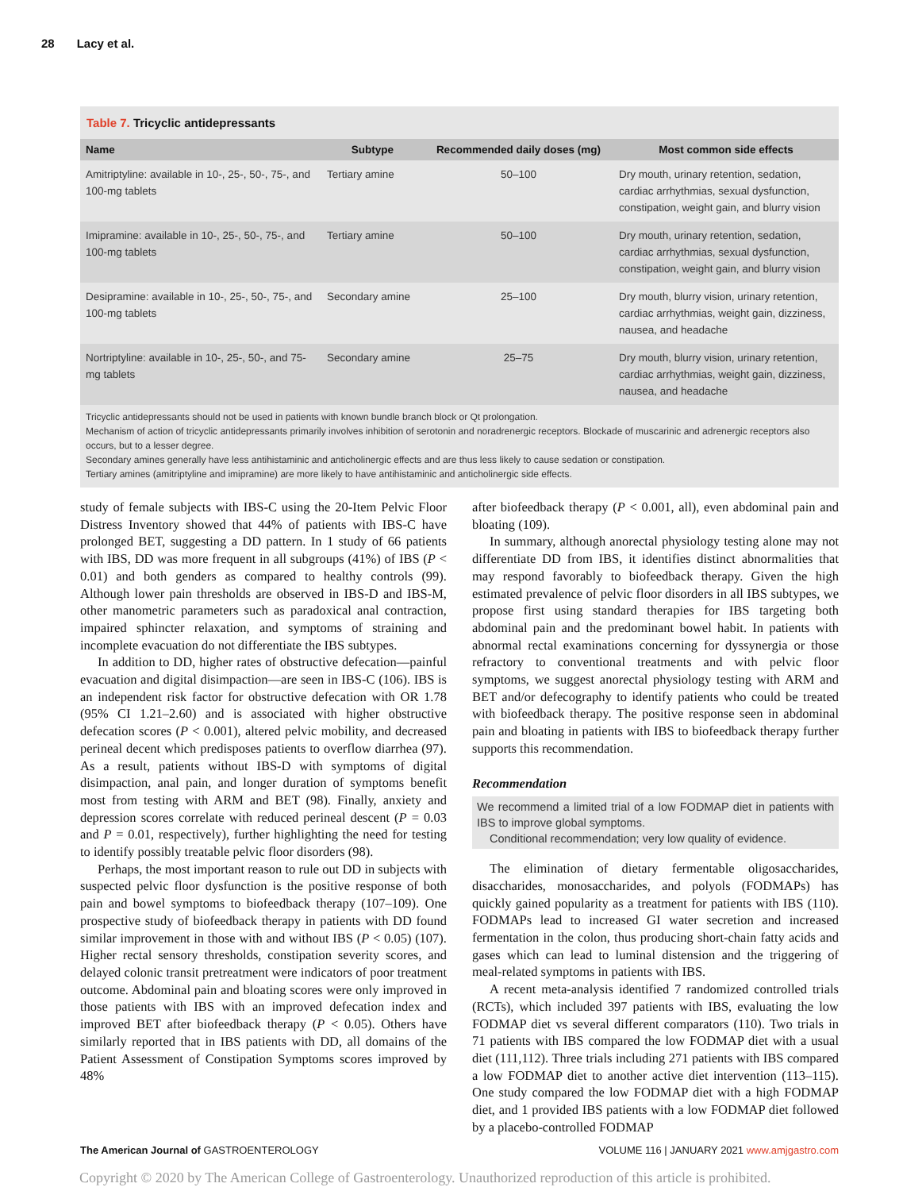28 Lacy et al.
Table 7. Tricyclic antidepressants
| Name | Subtype | Recommended daily doses (mg) | Most common side effects |
| --- | --- | --- | --- |
| Amitriptyline: available in 10-, 25-, 50-, 75-, and 100-mg tablets | Tertiary amine | 50–100 | Dry mouth, urinary retention, sedation, cardiac arrhythmias, sexual dysfunction, constipation, weight gain, and blurry vision |
| Imipramine: available in 10-, 25-, 50-, 75-, and 100-mg tablets | Tertiary amine | 50–100 | Dry mouth, urinary retention, sedation, cardiac arrhythmias, sexual dysfunction, constipation, weight gain, and blurry vision |
| Desipramine: available in 10-, 25-, 50-, 75-, and 100-mg tablets | Secondary amine | 25–100 | Dry mouth, blurry vision, urinary retention, cardiac arrhythmias, weight gain, dizziness, nausea, and headache |
| Nortriptyline: available in 10-, 25-, 50-, and 75-mg tablets | Secondary amine | 25–75 | Dry mouth, blurry vision, urinary retention, cardiac arrhythmias, weight gain, dizziness, nausea, and headache |
Tricyclic antidepressants should not be used in patients with known bundle branch block or Qt prolongation.
Mechanism of action of tricyclic antidepressants primarily involves inhibition of serotonin and noradrenergic receptors. Blockade of muscarinic and adrenergic receptors also occurs, but to a lesser degree.
Secondary amines generally have less antihistaminic and anticholinergic effects and are thus less likely to cause sedation or constipation.
Tertiary amines (amitriptyline and imipramine) are more likely to have antihistaminic and anticholinergic side effects.
study of female subjects with IBS-C using the 20-Item Pelvic Floor Distress Inventory showed that 44% of patients with IBS-C have prolonged BET, suggesting a DD pattern. In 1 study of 66 patients with IBS, DD was more frequent in all subgroups (41%) of IBS (P < 0.01) and both genders as compared to healthy controls (99). Although lower pain thresholds are observed in IBS-D and IBS-M, other manometric parameters such as paradoxical anal contraction, impaired sphincter relaxation, and symptoms of straining and incomplete evacuation do not differentiate the IBS subtypes.
In addition to DD, higher rates of obstructive defecation—painful evacuation and digital disimpaction—are seen in IBS-C (106). IBS is an independent risk factor for obstructive defecation with OR 1.78 (95% CI 1.21–2.60) and is associated with higher obstructive defecation scores (P < 0.001), altered pelvic mobility, and decreased perineal decent which predisposes patients to overflow diarrhea (97). As a result, patients without IBS-D with symptoms of digital disimpaction, anal pain, and longer duration of symptoms benefit most from testing with ARM and BET (98). Finally, anxiety and depression scores correlate with reduced perineal descent (P = 0.03 and P = 0.01, respectively), further highlighting the need for testing to identify possibly treatable pelvic floor disorders (98).
Perhaps, the most important reason to rule out DD in subjects with suspected pelvic floor dysfunction is the positive response of both pain and bowel symptoms to biofeedback therapy (107–109). One prospective study of biofeedback therapy in patients with DD found similar improvement in those with and without IBS (P < 0.05) (107). Higher rectal sensory thresholds, constipation severity scores, and delayed colonic transit pretreatment were indicators of poor treatment outcome. Abdominal pain and bloating scores were only improved in those patients with IBS with an improved defecation index and improved BET after biofeedback therapy (P < 0.05). Others have similarly reported that in IBS patients with DD, all domains of the Patient Assessment of Constipation Symptoms scores improved by 48%
after biofeedback therapy (P < 0.001, all), even abdominal pain and bloating (109).
In summary, although anorectal physiology testing alone may not differentiate DD from IBS, it identifies distinct abnormalities that may respond favorably to biofeedback therapy. Given the high estimated prevalence of pelvic floor disorders in all IBS subtypes, we propose first using standard therapies for IBS targeting both abdominal pain and the predominant bowel habit. In patients with abnormal rectal examinations concerning for dyssynergia or those refractory to conventional treatments and with pelvic floor symptoms, we suggest anorectal physiology testing with ARM and BET and/or defecography to identify patients who could be treated with biofeedback therapy. The positive response seen in abdominal pain and bloating in patients with IBS to biofeedback therapy further supports this recommendation.
Recommendation
We recommend a limited trial of a low FODMAP diet in patients with IBS to improve global symptoms.
Conditional recommendation; very low quality of evidence.
The elimination of dietary fermentable oligosaccharides, disaccharides, monosaccharides, and polyols (FODMAPs) has quickly gained popularity as a treatment for patients with IBS (110). FODMAPs lead to increased GI water secretion and increased fermentation in the colon, thus producing short-chain fatty acids and gases which can lead to luminal distension and the triggering of meal-related symptoms in patients with IBS.
A recent meta-analysis identified 7 randomized controlled trials (RCTs), which included 397 patients with IBS, evaluating the low FODMAP diet vs several different comparators (110). Two trials in 71 patients with IBS compared the low FODMAP diet with a usual diet (111,112). Three trials including 271 patients with IBS compared a low FODMAP diet to another active diet intervention (113–115). One study compared the low FODMAP diet with a high FODMAP diet, and 1 provided IBS patients with a low FODMAP diet followed by a placebo-controlled FODMAP
The American Journal of GASTROENTEROLOGY VOLUME 116 | JANUARY 2021 www.amjgastro.com
Copyright © 2020 by The American College of Gastroenterology. Unauthorized reproduction of this article is prohibited.